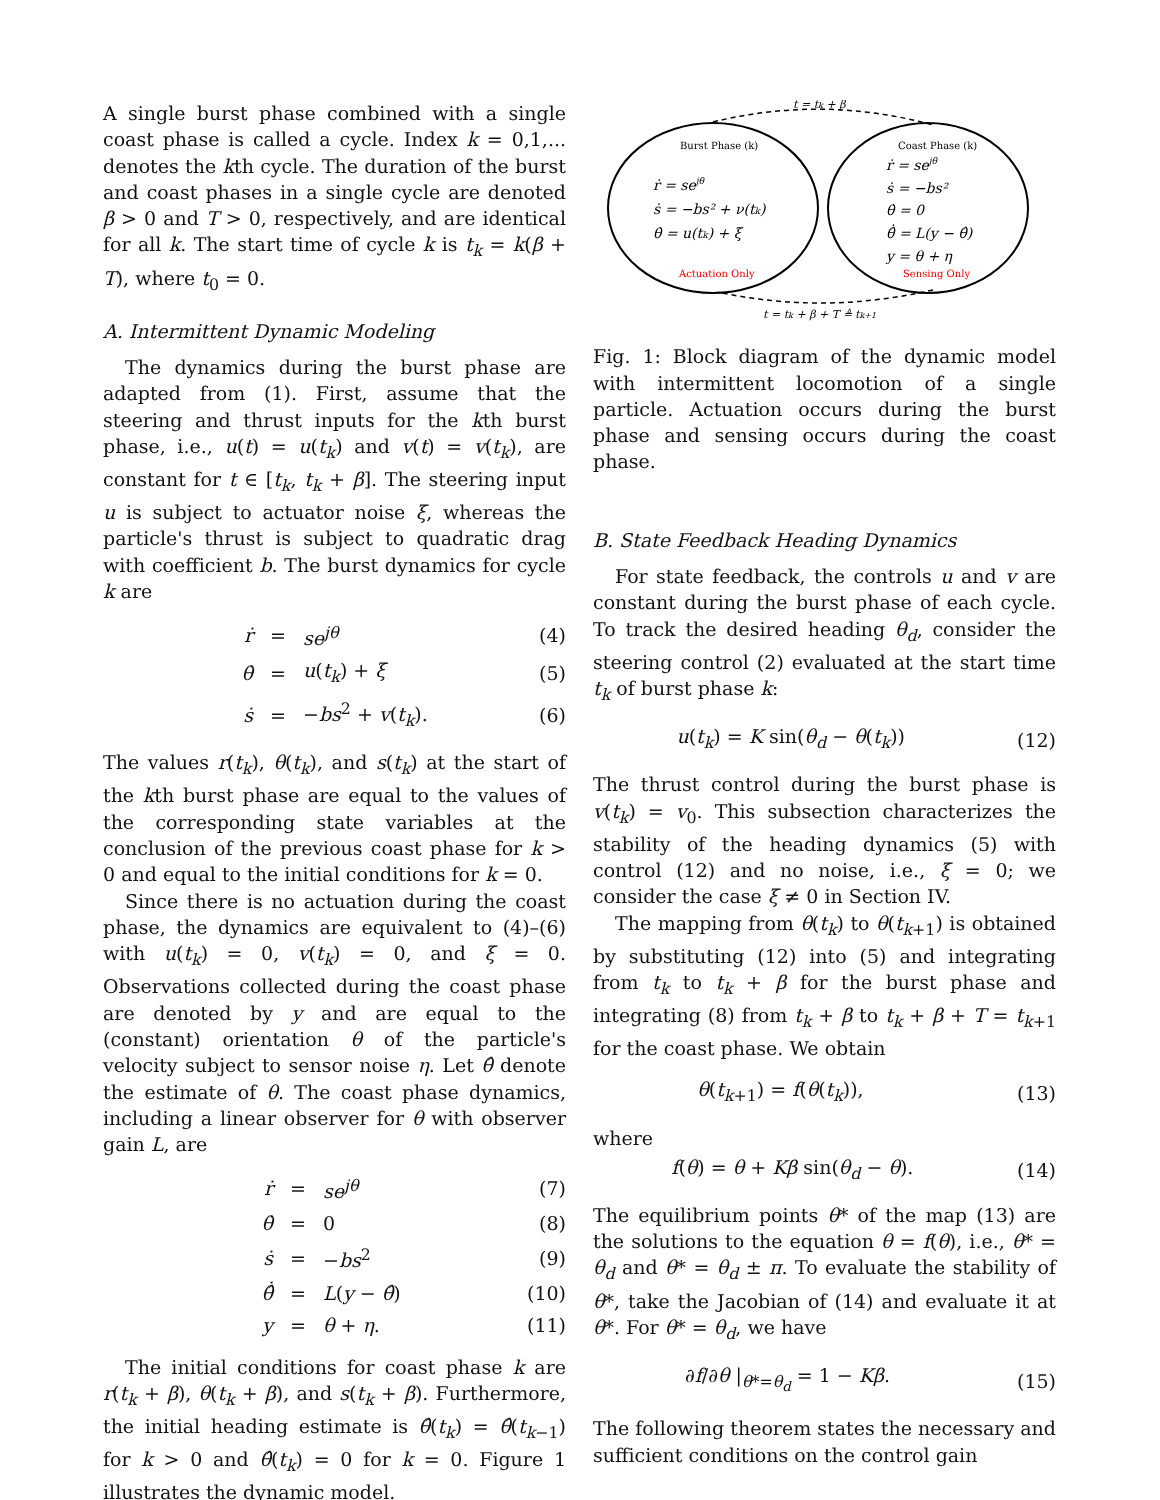A single burst phase combined with a single coast phase is called a cycle. Index k = 0,1,... denotes the kth cycle. The duration of the burst and coast phases in a single cycle are denoted β > 0 and T > 0, respectively, and are identical for all k. The start time of cycle k is t<sub>k</sub> = k(β + T), where t<sub>0</sub> = 0.
A. Intermittent Dynamic Modeling
The dynamics during the burst phase are adapted from (1). First, assume that the steering and thrust inputs for the kth burst phase, i.e., u(t) = u(t<sub>k</sub>) and v(t) = v(t<sub>k</sub>), are constant for t ∈ [t<sub>k</sub>, t<sub>k</sub> + β]. The steering input u is subject to actuator noise ξ, whereas the particle's thrust is subject to quadratic drag with coefficient b. The burst dynamics for cycle k are
| ṙ | = | se<sup>jθ</sup> | (4) |
| θ̇ | = | u ( t<sub>k</sub> ) + ξ | (5) |
| ṡ | = | − bs<sup>2</sup> + v ( t<sub>k</sub> ). | (6) |
The values r(t<sub>k</sub>), θ(t<sub>k</sub>), and s(t<sub>k</sub>) at the start of the kth burst phase are equal to the values of the corresponding state variables at the conclusion of the previous coast phase for k > 0 and equal to the initial conditions for k = 0.
Since there is no actuation during the coast phase, the dynamics are equivalent to (4)–(6) with u(t<sub>k</sub>) = 0, v(t<sub>k</sub>) = 0, and ξ = 0. Observations collected during the coast phase are denoted by y and are equal to the (constant) orientation θ of the particle's velocity subject to sensor noise η. Let θ̂ denote the estimate of θ. The coast phase dynamics, including a linear observer for θ with observer gain L, are
| ṙ | = | se<sup>jθ</sup> | (7) |
| θ̇ | = | 0 | (8) |
| ṡ | = | − bs<sup>2</sup> | (9) |
| θ̂̇ | = | L ( y − θ̂ ) | (10) |
| y | = | θ + η . | (11) |
The initial conditions for coast phase k are r(t<sub>k</sub> + β), θ(t<sub>k</sub> + β), and s(t<sub>k</sub> + β). Furthermore, the initial heading estimate is θ̂(t<sub>k</sub>) = θ̂(t<sub>k−1</sub>) for k > 0 and θ̂(t<sub>k</sub>) = 0 for k = 0. Figure 1 illustrates the dynamic model.
t = tk + β
t = tk + β + T ≜ tk+1
Burst Phase (k)
ṙ = sejθ
ṡ = −bs² + ν(tk)
θ̇ = u(tk) + ξ
Actuation Only
Coast Phase (k)
ṙ = sejθ
ṡ = −bs²
θ̇ = 0
θ̂̇ = L(y − θ̂)
y = θ + η
Sensing Only
Fig. 1: Block diagram of the dynamic model with intermittent locomotion of a single particle. Actuation occurs during the burst phase and sensing occurs during the coast phase.
B. State Feedback Heading Dynamics
For state feedback, the controls u and v are constant during the burst phase of each cycle. To track the desired heading θ<sub>d</sub>, consider the steering control (2) evaluated at the start time t<sub>k</sub> of burst phase k:
| u ( t<sub>k</sub> ) = K sin( θ<sub>d</sub> − θ ( t<sub>k</sub> )) | (12) |
The thrust control during the burst phase is v(t<sub>k</sub>) = v<sub>0</sub>. This subsection characterizes the stability of the heading dynamics (5) with control (12) and no noise, i.e., ξ = 0; we consider the case ξ ≠ 0 in Section IV.
The mapping from θ(t<sub>k</sub>) to θ(t<sub>k+1</sub>) is obtained by substituting (12) into (5) and integrating from t<sub>k</sub> to t<sub>k</sub> + β for the burst phase and integrating (8) from t<sub>k</sub> + β to t<sub>k</sub> + β + T = t<sub>k+1</sub> for the coast phase. We obtain
| θ ( t<sub>k+1</sub>) = f ( θ ( t<sub>k</sub> )), | (13) |
where
| f ( θ ) = θ + Kβ sin( θ<sub>d</sub> − θ ). | (14) |
The equilibrium points θ* of the map (13) are the solutions to the equation θ = f(θ), i.e., θ* = θ<sub>d</sub> and θ* = θ<sub>d</sub> ± π. To evaluate the stability of θ*, take the Jacobian of (14) and evaluate it at θ*. For θ* = θ<sub>d</sub>, we have
| ∂ f /∂ θ /<sub>θ*=θ<sub>d</sub></sub> = 1 − Kβ . | (15) |
The following theorem states the necessary and sufficient conditions on the control gain